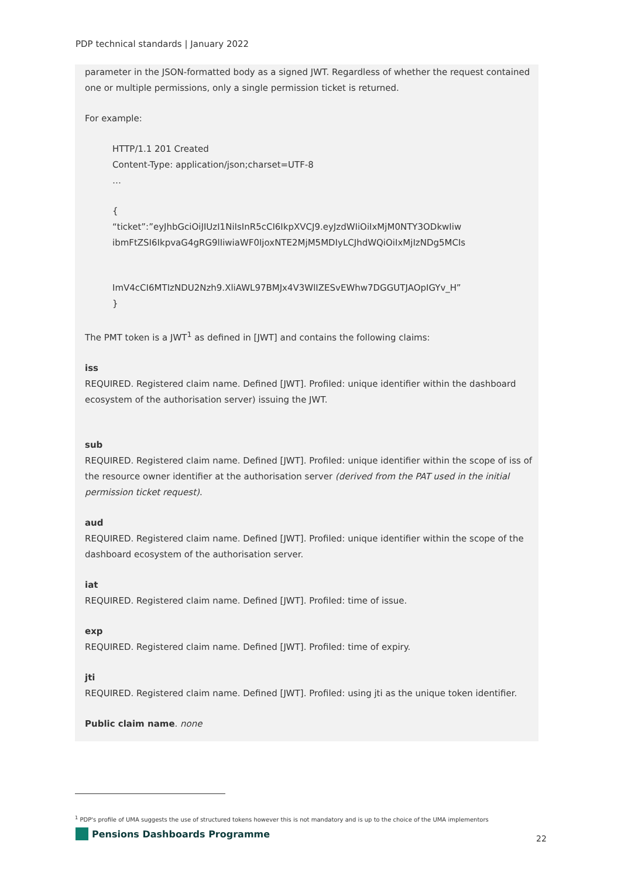PDP technical standards | January 2022
parameter in the JSON-formatted body as a signed JWT. Regardless of whether the request contained one or multiple permissions, only a single permission ticket is returned.
For example:
HTTP/1.1 201 Created
Content-Type: application/json;charset=UTF-8
…
{
“ticket”:”eyJhbGciOiJIUzI1NiIsInR5cCI6IkpXVCJ9.eyJzdWIiOiIxMjM0NTY3ODkwIiw
ibmFtZSI6IkpvaG4gRG9lIiwiaWF0IjoxNTE2MjM5MDIyLCJhdWQiOiIxMjIzNDg5MCIs
ImV4cCI6MTIzNDU2Nzh9.XliAWL97BMJx4V3WlIZESvEWhw7DGGUTJAOpIGYv_H”
}
The PMT token is a JWT<sup>1</sup> as defined in [JWT] and contains the following claims:
iss
REQUIRED. Registered claim name. Defined [JWT]. Profiled: unique identifier within the dashboard ecosystem of the authorisation server) issuing the JWT.
sub
REQUIRED. Registered claim name. Defined [JWT]. Profiled: unique identifier within the scope of iss of the resource owner identifier at the authorisation server (derived from the PAT used in the initial permission ticket request).
aud
REQUIRED. Registered claim name. Defined [JWT]. Profiled: unique identifier within the scope of the dashboard ecosystem of the authorisation server.
iat
REQUIRED. Registered claim name. Defined [JWT]. Profiled: time of issue.
exp
REQUIRED. Registered claim name. Defined [JWT]. Profiled: time of expiry.
jti
REQUIRED. Registered claim name. Defined [JWT]. Profiled: using jti as the unique token identifier.
Public claim name. none
<sup>1</sup> PDP's profile of UMA suggests the use of structured tokens however this is not mandatory and is up to the choice of the UMA implementors
Pensions Dashboards Programme
22